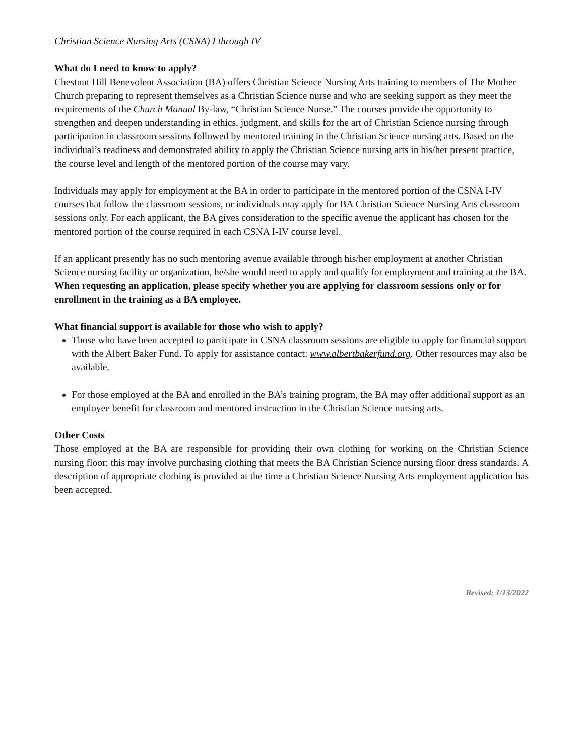Christian Science Nursing Arts (CSNA) I through IV
What do I need to know to apply?
Chestnut Hill Benevolent Association (BA) offers Christian Science Nursing Arts training to members of The Mother Church preparing to represent themselves as a Christian Science nurse and who are seeking support as they meet the requirements of the Church Manual By-law, “Christian Science Nurse.” The courses provide the opportunity to strengthen and deepen understanding in ethics, judgment, and skills for the art of Christian Science nursing through participation in classroom sessions followed by mentored training in the Christian Science nursing arts. Based on the individual’s readiness and demonstrated ability to apply the Christian Science nursing arts in his/her present practice, the course level and length of the mentored portion of the course may vary.
Individuals may apply for employment at the BA in order to participate in the mentored portion of the CSNA I-IV courses that follow the classroom sessions, or individuals may apply for BA Christian Science Nursing Arts classroom sessions only. For each applicant, the BA gives consideration to the specific avenue the applicant has chosen for the mentored portion of the course required in each CSNA I-IV course level.
If an applicant presently has no such mentoring avenue available through his/her employment at another Christian Science nursing facility or organization, he/she would need to apply and qualify for employment and training at the BA. When requesting an application, please specify whether you are applying for classroom sessions only or for enrollment in the training as a BA employee.
What financial support is available for those who wish to apply?
Those who have been accepted to participate in CSNA classroom sessions are eligible to apply for financial support with the Albert Baker Fund. To apply for assistance contact: www.albertbakerfund.org. Other resources may also be available.
For those employed at the BA and enrolled in the BA’s training program, the BA may offer additional support as an employee benefit for classroom and mentored instruction in the Christian Science nursing arts.
Other Costs
Those employed at the BA are responsible for providing their own clothing for working on the Christian Science nursing floor; this may involve purchasing clothing that meets the BA Christian Science nursing floor dress standards. A description of appropriate clothing is provided at the time a Christian Science Nursing Arts employment application has been accepted.
Revised: 1/13/2022